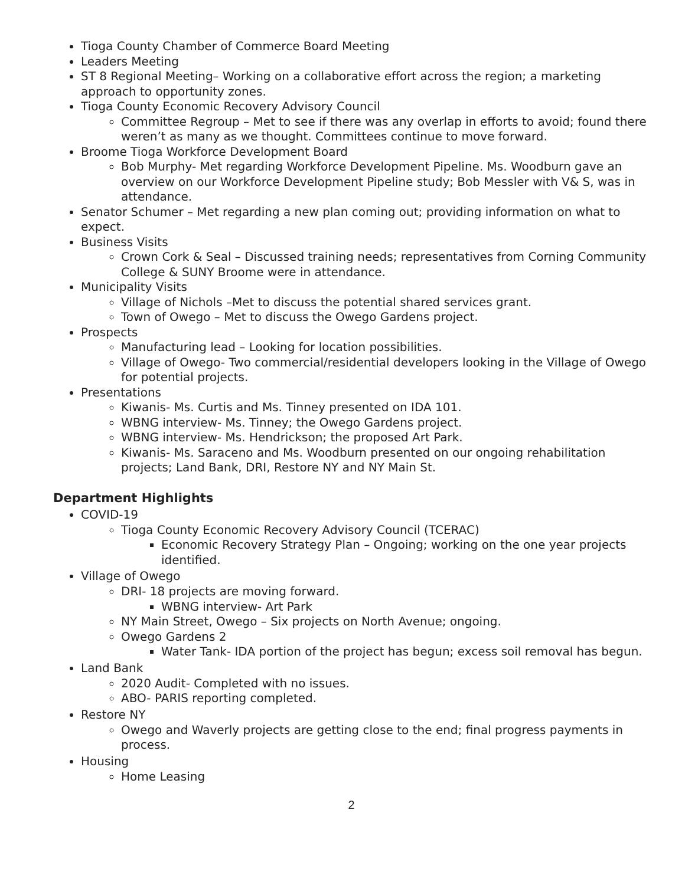Tioga County Chamber of Commerce Board Meeting
Leaders Meeting
ST 8 Regional Meeting– Working on a collaborative effort across the region; a marketing approach to opportunity zones.
Tioga County Economic Recovery Advisory Council
Committee Regroup – Met to see if there was any overlap in efforts to avoid; found there weren’t as many as we thought. Committees continue to move forward.
Broome Tioga Workforce Development Board
Bob Murphy- Met regarding Workforce Development Pipeline. Ms. Woodburn gave an overview on our Workforce Development Pipeline study; Bob Messler with V& S, was in attendance.
Senator Schumer – Met regarding a new plan coming out; providing information on what to expect.
Business Visits
Crown Cork & Seal – Discussed training needs; representatives from Corning Community College & SUNY Broome were in attendance.
Municipality Visits
Village of Nichols –Met to discuss the potential shared services grant.
Town of Owego – Met to discuss the Owego Gardens project.
Prospects
Manufacturing lead – Looking for location possibilities.
Village of Owego- Two commercial/residential developers looking in the Village of Owego for potential projects.
Presentations
Kiwanis- Ms. Curtis and Ms. Tinney presented on IDA 101.
WBNG interview- Ms. Tinney; the Owego Gardens project.
WBNG interview- Ms. Hendrickson; the proposed Art Park.
Kiwanis- Ms. Saraceno and Ms. Woodburn presented on our ongoing rehabilitation projects; Land Bank, DRI, Restore NY and NY Main St.
Department Highlights
COVID-19
Tioga County Economic Recovery Advisory Council (TCERAC)
Economic Recovery Strategy Plan – Ongoing; working on the one year projects identified.
Village of Owego
DRI- 18 projects are moving forward.
WBNG interview- Art Park
NY Main Street, Owego – Six projects on North Avenue; ongoing.
Owego Gardens 2
Water Tank- IDA portion of the project has begun; excess soil removal has begun.
Land Bank
2020 Audit- Completed with no issues.
ABO- PARIS reporting completed.
Restore NY
Owego and Waverly projects are getting close to the end; final progress payments in process.
Housing
Home Leasing
2